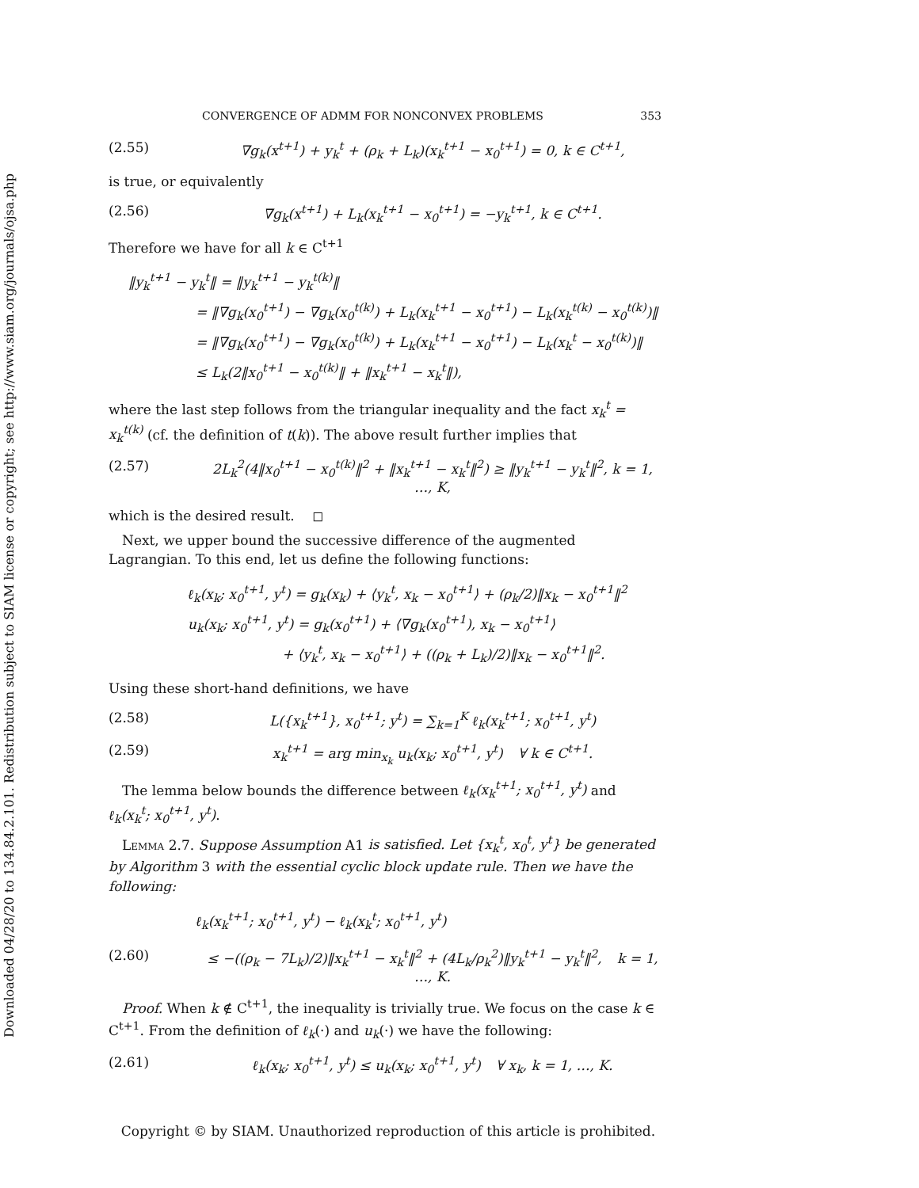Downloaded 04/28/20 to 134.84.2.101. Redistribution subject to SIAM license or copyright; see http://www.siam.org/journals/ojsa.php
CONVERGENCE OF ADMM FOR NONCONVEX PROBLEMS 353
(2.55) ∇g<sub>k</sub>(x<sup>t+1</sup>) + y<sub>k</sub><sup>t</sup> + (ρ<sub>k</sub> + L<sub>k</sub>)(x<sub>k</sub><sup>t+1</sup> − x<sub>0</sub><sup>t+1</sup>) = 0, k ∈ C<sup>t+1</sup>,
is true, or equivalently
(2.56) ∇g<sub>k</sub>(x<sup>t+1</sup>) + L<sub>k</sub>(x<sub>k</sub><sup>t+1</sup> − x<sub>0</sub><sup>t+1</sup>) = −y<sub>k</sub><sup>t+1</sup>, k ∈ C<sup>t+1</sup>.
Therefore we have for all k ∈ C<sup>t+1</sup>
‖y<sub>k</sub><sup>t+1</sup> − y<sub>k</sub><sup>t</sup>‖ = ‖y<sub>k</sub><sup>t+1</sup> − y<sub>k</sub><sup>t(k)</sup>‖
     = ‖∇g<sub>k</sub>(x<sub>0</sub><sup>t+1</sup>) − ∇g<sub>k</sub>(x<sub>0</sub><sup>t(k)</sup>) + L<sub>k</sub>(x<sub>k</sub><sup>t+1</sup> − x<sub>0</sub><sup>t+1</sup>) − L<sub>k</sub>(x<sub>k</sub><sup>t(k)</sup> − x<sub>0</sub><sup>t(k)</sup>)‖
     = ‖∇g<sub>k</sub>(x<sub>0</sub><sup>t+1</sup>) − ∇g<sub>k</sub>(x<sub>0</sub><sup>t(k)</sup>) + L<sub>k</sub>(x<sub>k</sub><sup>t+1</sup> − x<sub>0</sub><sup>t+1</sup>) − L<sub>k</sub>(x<sub>k</sub><sup>t</sup> − x<sub>0</sub><sup>t(k)</sup>)‖
     ≤ L<sub>k</sub>(2‖x<sub>0</sub><sup>t+1</sup> − x<sub>0</sub><sup>t(k)</sup>‖ + ‖x<sub>k</sub><sup>t+1</sup> − x<sub>k</sub><sup>t</sup>‖),
where the last step follows from the triangular inequality and the fact x<sub>k</sub><sup>t</sup> = x<sub>k</sub><sup>t(k)</sup> (cf. the definition of t(k)). The above result further implies that
(2.57) 2L<sub>k</sub><sup>2</sup>(4‖x<sub>0</sub><sup>t+1</sup> − x<sub>0</sub><sup>t(k)</sup>‖<sup>2</sup> + ‖x<sub>k</sub><sup>t+1</sup> − x<sub>k</sub><sup>t</sup>‖<sup>2</sup>) ≥ ‖y<sub>k</sub><sup>t+1</sup> − y<sub>k</sub><sup>t</sup>‖<sup>2</sup>, k = 1, …, K,
which is the desired result.  ◻
 Next, we upper bound the successive difference of the augmented Lagrangian. To this end, let us define the following functions:
ℓ<sub>k</sub>(x<sub>k</sub>; x<sub>0</sub><sup>t+1</sup>, y<sup>t</sup>) = g<sub>k</sub>(x<sub>k</sub>) + ⟨y<sub>k</sub><sup>t</sup>, x<sub>k</sub> − x<sub>0</sub><sup>t+1</sup>⟩ + (ρ<sub>k</sub>/2)‖x<sub>k</sub> − x<sub>0</sub><sup>t+1</sup>‖<sup>2</sup>
u<sub>k</sub>(x<sub>k</sub>; x<sub>0</sub><sup>t+1</sup>, y<sup>t</sup>) = g<sub>k</sub>(x<sub>0</sub><sup>t+1</sup>) + ⟨∇g<sub>k</sub>(x<sub>0</sub><sup>t+1</sup>), x<sub>k</sub> − x<sub>0</sub><sup>t+1</sup>⟩
       + ⟨y<sub>k</sub><sup>t</sup>, x<sub>k</sub> − x<sub>0</sub><sup>t+1</sup>⟩ + ((ρ<sub>k</sub> + L<sub>k</sub>)/2)‖x<sub>k</sub> − x<sub>0</sub><sup>t+1</sup>‖<sup>2</sup>.
Using these short-hand definitions, we have
(2.58) L({x<sub>k</sub><sup>t+1</sup>}, x<sub>0</sub><sup>t+1</sup>; y<sup>t</sup>) = ∑<sub>k=1</sub><sup>K</sup> ℓ<sub>k</sub>(x<sub>k</sub><sup>t+1</sup>; x<sub>0</sub><sup>t+1</sup>, y<sup>t</sup>)
(2.59) x<sub>k</sub><sup>t+1</sup> = arg min<sub>x<sub>k</sub></sub> u<sub>k</sub>(x<sub>k</sub>; x<sub>0</sub><sup>t+1</sup>, y<sup>t</sup>)   ∀ k ∈ C<sup>t+1</sup>.
 The lemma below bounds the difference between ℓ<sub>k</sub>(x<sub>k</sub><sup>t+1</sup>; x<sub>0</sub><sup>t+1</sup>, y<sup>t</sup>) and ℓ<sub>k</sub>(x<sub>k</sub><sup>t</sup>; x<sub>0</sub><sup>t+1</sup>, y<sup>t</sup>).
 Lemma 2.7. Suppose Assumption A1 is satisfied. Let {x<sub>k</sub><sup>t</sup>, x<sub>0</sub><sup>t</sup>, y<sup>t</sup>} be generated by Algorithm 3 with the essential cyclic block update rule. Then we have the following:
ℓ<sub>k</sub>(x<sub>k</sub><sup>t+1</sup>; x<sub>0</sub><sup>t+1</sup>, y<sup>t</sup>) − ℓ<sub>k</sub>(x<sub>k</sub><sup>t</sup>; x<sub>0</sub><sup>t+1</sup>, y<sup>t</sup>)
(2.60) ≤ −((ρ<sub>k</sub> − 7L<sub>k</sub>)/2)‖x<sub>k</sub><sup>t+1</sup> − x<sub>k</sub><sup>t</sup>‖<sup>2</sup> + (4L<sub>k</sub>/ρ<sub>k</sub><sup>2</sup>)‖y<sub>k</sub><sup>t+1</sup> − y<sub>k</sub><sup>t</sup>‖<sup>2</sup>,   k = 1, …, K.
 Proof. When k ∉ C<sup>t+1</sup>, the inequality is trivially true. We focus on the case k ∈ C<sup>t+1</sup>. From the definition of ℓ<sub>k</sub>(·) and u<sub>k</sub>(·) we have the following:
(2.61) ℓ<sub>k</sub>(x<sub>k</sub>; x<sub>0</sub><sup>t+1</sup>, y<sup>t</sup>) ≤ u<sub>k</sub>(x<sub>k</sub>; x<sub>0</sub><sup>t+1</sup>, y<sup>t</sup>)   ∀ x<sub>k</sub>, k = 1, …, K.
Copyright © by SIAM. Unauthorized reproduction of this article is prohibited.